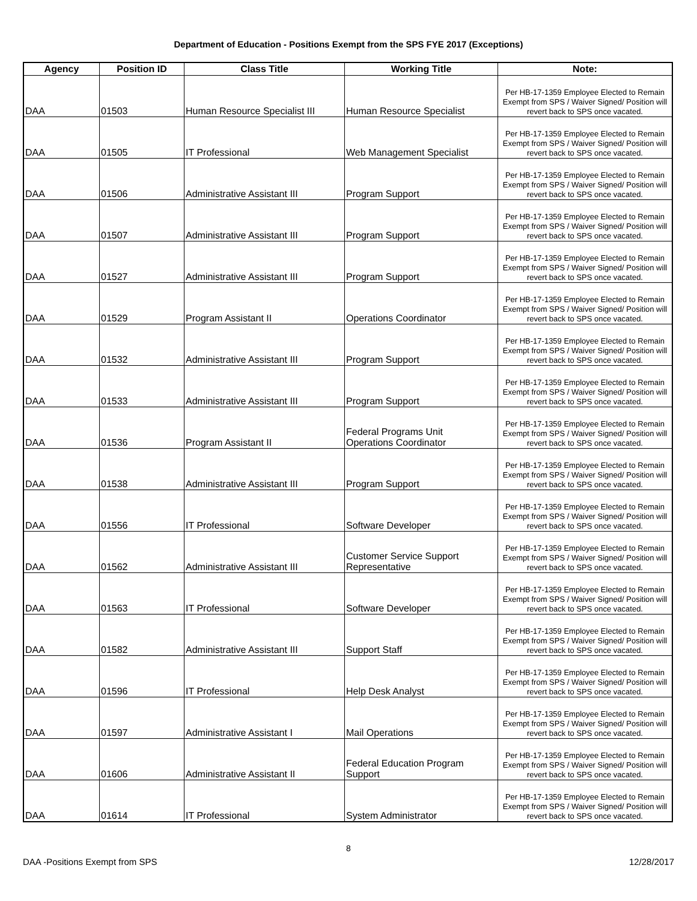Department of Education - Positions Exempt from the SPS FYE 2017 (Exceptions)
| Agency | Position ID | Class Title | Working Title | Note: |
| --- | --- | --- | --- | --- |
| DAA | 01503 | Human Resource Specialist III | Human Resource Specialist | Per HB-17-1359 Employee Elected to Remain Exempt from SPS / Waiver Signed/ Position will revert back to SPS once vacated. |
| DAA | 01505 | IT Professional | Web Management Specialist | Per HB-17-1359 Employee Elected to Remain Exempt from SPS / Waiver Signed/ Position will revert back to SPS once vacated. |
| DAA | 01506 | Administrative Assistant III | Program Support | Per HB-17-1359 Employee Elected to Remain Exempt from SPS / Waiver Signed/ Position will revert back to SPS once vacated. |
| DAA | 01507 | Administrative Assistant III | Program Support | Per HB-17-1359 Employee Elected to Remain Exempt from SPS / Waiver Signed/ Position will revert back to SPS once vacated. |
| DAA | 01527 | Administrative Assistant III | Program Support | Per HB-17-1359 Employee Elected to Remain Exempt from SPS / Waiver Signed/ Position will revert back to SPS once vacated. |
| DAA | 01529 | Program Assistant II | Operations Coordinator | Per HB-17-1359 Employee Elected to Remain Exempt from SPS / Waiver Signed/ Position will revert back to SPS once vacated. |
| DAA | 01532 | Administrative Assistant III | Program Support | Per HB-17-1359 Employee Elected to Remain Exempt from SPS / Waiver Signed/ Position will revert back to SPS once vacated. |
| DAA | 01533 | Administrative Assistant III | Program Support | Per HB-17-1359 Employee Elected to Remain Exempt from SPS / Waiver Signed/ Position will revert back to SPS once vacated. |
| DAA | 01536 | Program Assistant II | Federal Programs Unit Operations Coordinator | Per HB-17-1359 Employee Elected to Remain Exempt from SPS / Waiver Signed/ Position will revert back to SPS once vacated. |
| DAA | 01538 | Administrative Assistant III | Program Support | Per HB-17-1359 Employee Elected to Remain Exempt from SPS / Waiver Signed/ Position will revert back to SPS once vacated. |
| DAA | 01556 | IT Professional | Software Developer | Per HB-17-1359 Employee Elected to Remain Exempt from SPS / Waiver Signed/ Position will revert back to SPS once vacated. |
| DAA | 01562 | Administrative Assistant III | Customer Service Support Representative | Per HB-17-1359 Employee Elected to Remain Exempt from SPS / Waiver Signed/ Position will revert back to SPS once vacated. |
| DAA | 01563 | IT Professional | Software Developer | Per HB-17-1359 Employee Elected to Remain Exempt from SPS / Waiver Signed/ Position will revert back to SPS once vacated. |
| DAA | 01582 | Administrative Assistant III | Support Staff | Per HB-17-1359 Employee Elected to Remain Exempt from SPS / Waiver Signed/ Position will revert back to SPS once vacated. |
| DAA | 01596 | IT Professional | Help Desk Analyst | Per HB-17-1359 Employee Elected to Remain Exempt from SPS / Waiver Signed/ Position will revert back to SPS once vacated. |
| DAA | 01597 | Administrative Assistant I | Mail Operations | Per HB-17-1359 Employee Elected to Remain Exempt from SPS / Waiver Signed/ Position will revert back to SPS once vacated. |
| DAA | 01606 | Administrative Assistant II | Federal Education Program Support | Per HB-17-1359 Employee Elected to Remain Exempt from SPS / Waiver Signed/ Position will revert back to SPS once vacated. |
| DAA | 01614 | IT Professional | System Administrator | Per HB-17-1359 Employee Elected to Remain Exempt from SPS / Waiver Signed/ Position will revert back to SPS once vacated. |
8
DAA -Positions Exempt from SPS 12/28/2017